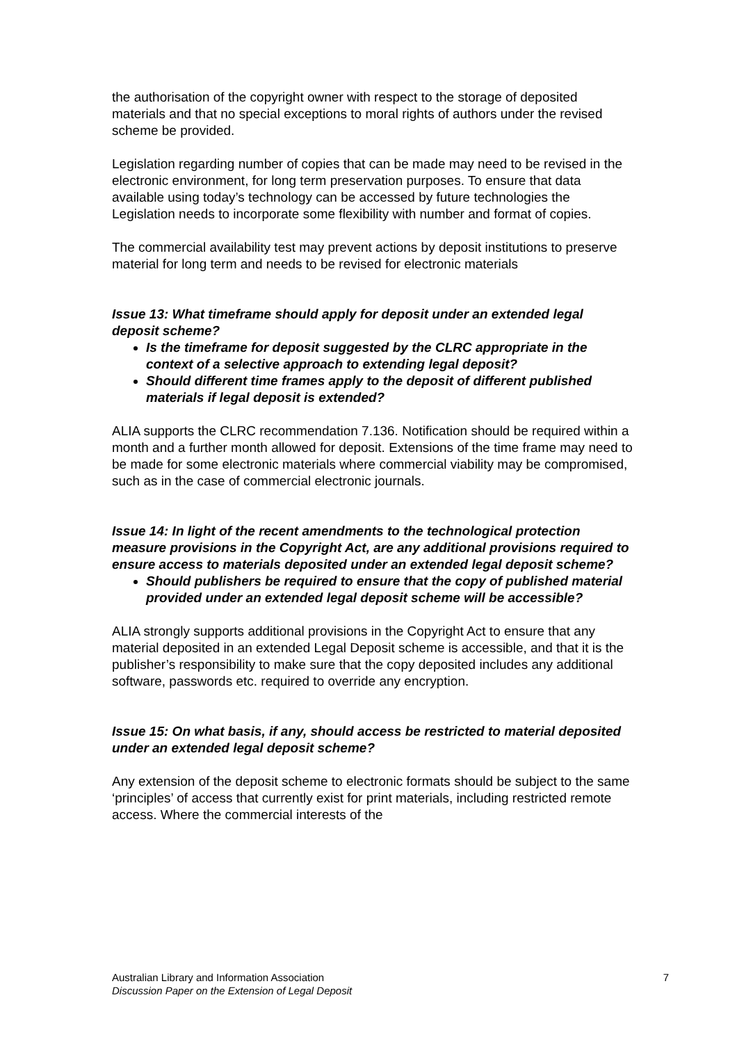the authorisation of the copyright owner with respect to the storage of deposited materials and that no special exceptions to moral rights of authors under the revised scheme be provided.
Legislation regarding number of copies that can be made may need to be revised in the electronic environment, for long term preservation purposes. To ensure that data available using today’s technology can be accessed by future technologies the Legislation needs to incorporate some flexibility with number and format of copies.
The commercial availability test may prevent actions by deposit institutions to preserve material for long term and needs to be revised for electronic materials
Issue 13: What timeframe should apply for deposit under an extended legal deposit scheme?
Is the timeframe for deposit suggested by the CLRC appropriate in the context of a selective approach to extending legal deposit?
Should different time frames apply to the deposit of different published materials if legal deposit is extended?
ALIA supports the CLRC recommendation 7.136. Notification should be required within a month and a further month allowed for deposit. Extensions of the time frame may need to be made for some electronic materials where commercial viability may be compromised, such as in the case of commercial electronic journals.
Issue 14: In light of the recent amendments to the technological protection measure provisions in the Copyright Act, are any additional provisions required to ensure access to materials deposited under an extended legal deposit scheme?
Should publishers be required to ensure that the copy of published material provided under an extended legal deposit scheme will be accessible?
ALIA strongly supports additional provisions in the Copyright Act to ensure that any material deposited in an extended Legal Deposit scheme is accessible, and that it is the publisher’s responsibility to make sure that the copy deposited includes any additional software, passwords etc. required to override any encryption.
Issue 15: On what basis, if any, should access be restricted to material deposited under an extended legal deposit scheme?
Any extension of the deposit scheme to electronic formats should be subject to the same ‘principles’ of access that currently exist for print materials, including restricted remote access. Where the commercial interests of the
Australian Library and Information Association
Discussion Paper on the Extension of Legal Deposit
7